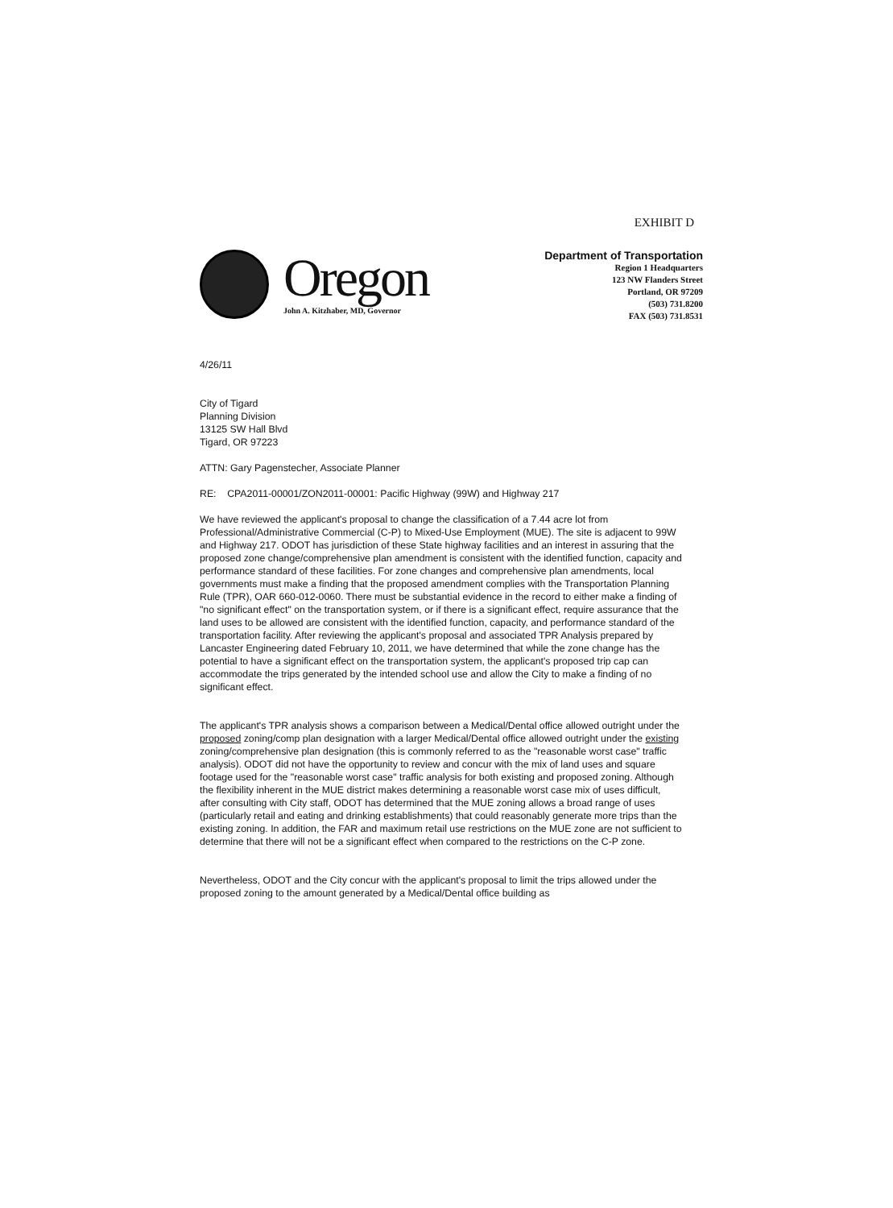EXHIBIT D
Oregon
John A. Kitzhaber, MD, Governor
Department of Transportation
Region 1 Headquarters
123 NW Flanders Street
Portland, OR 97209
(503) 731.8200
FAX (503) 731.8531
4/26/11
City of Tigard
Planning Division
13125 SW Hall Blvd
Tigard, OR 97223
ATTN: Gary Pagenstecher, Associate Planner
RE: CPA2011-00001/ZON2011-00001: Pacific Highway (99W) and Highway 217
We have reviewed the applicant's proposal to change the classification of a 7.44 acre lot from Professional/Administrative Commercial (C-P) to Mixed-Use Employment (MUE). The site is adjacent to 99W and Highway 217. ODOT has jurisdiction of these State highway facilities and an interest in assuring that the proposed zone change/comprehensive plan amendment is consistent with the identified function, capacity and performance standard of these facilities. For zone changes and comprehensive plan amendments, local governments must make a finding that the proposed amendment complies with the Transportation Planning Rule (TPR), OAR 660-012-0060. There must be substantial evidence in the record to either make a finding of "no significant effect" on the transportation system, or if there is a significant effect, require assurance that the land uses to be allowed are consistent with the identified function, capacity, and performance standard of the transportation facility. After reviewing the applicant's proposal and associated TPR Analysis prepared by Lancaster Engineering dated February 10, 2011, we have determined that while the zone change has the potential to have a significant effect on the transportation system, the applicant's proposed trip cap can accommodate the trips generated by the intended school use and allow the City to make a finding of no significant effect.
The applicant's TPR analysis shows a comparison between a Medical/Dental office allowed outright under the proposed zoning/comp plan designation with a larger Medical/Dental office allowed outright under the existing zoning/comprehensive plan designation (this is commonly referred to as the "reasonable worst case" traffic analysis). ODOT did not have the opportunity to review and concur with the mix of land uses and square footage used for the "reasonable worst case" traffic analysis for both existing and proposed zoning. Although the flexibility inherent in the MUE district makes determining a reasonable worst case mix of uses difficult, after consulting with City staff, ODOT has determined that the MUE zoning allows a broad range of uses (particularly retail and eating and drinking establishments) that could reasonably generate more trips than the existing zoning. In addition, the FAR and maximum retail use restrictions on the MUE zone are not sufficient to determine that there will not be a significant effect when compared to the restrictions on the C-P zone.
Nevertheless, ODOT and the City concur with the applicant's proposal to limit the trips allowed under the proposed zoning to the amount generated by a Medical/Dental office building as